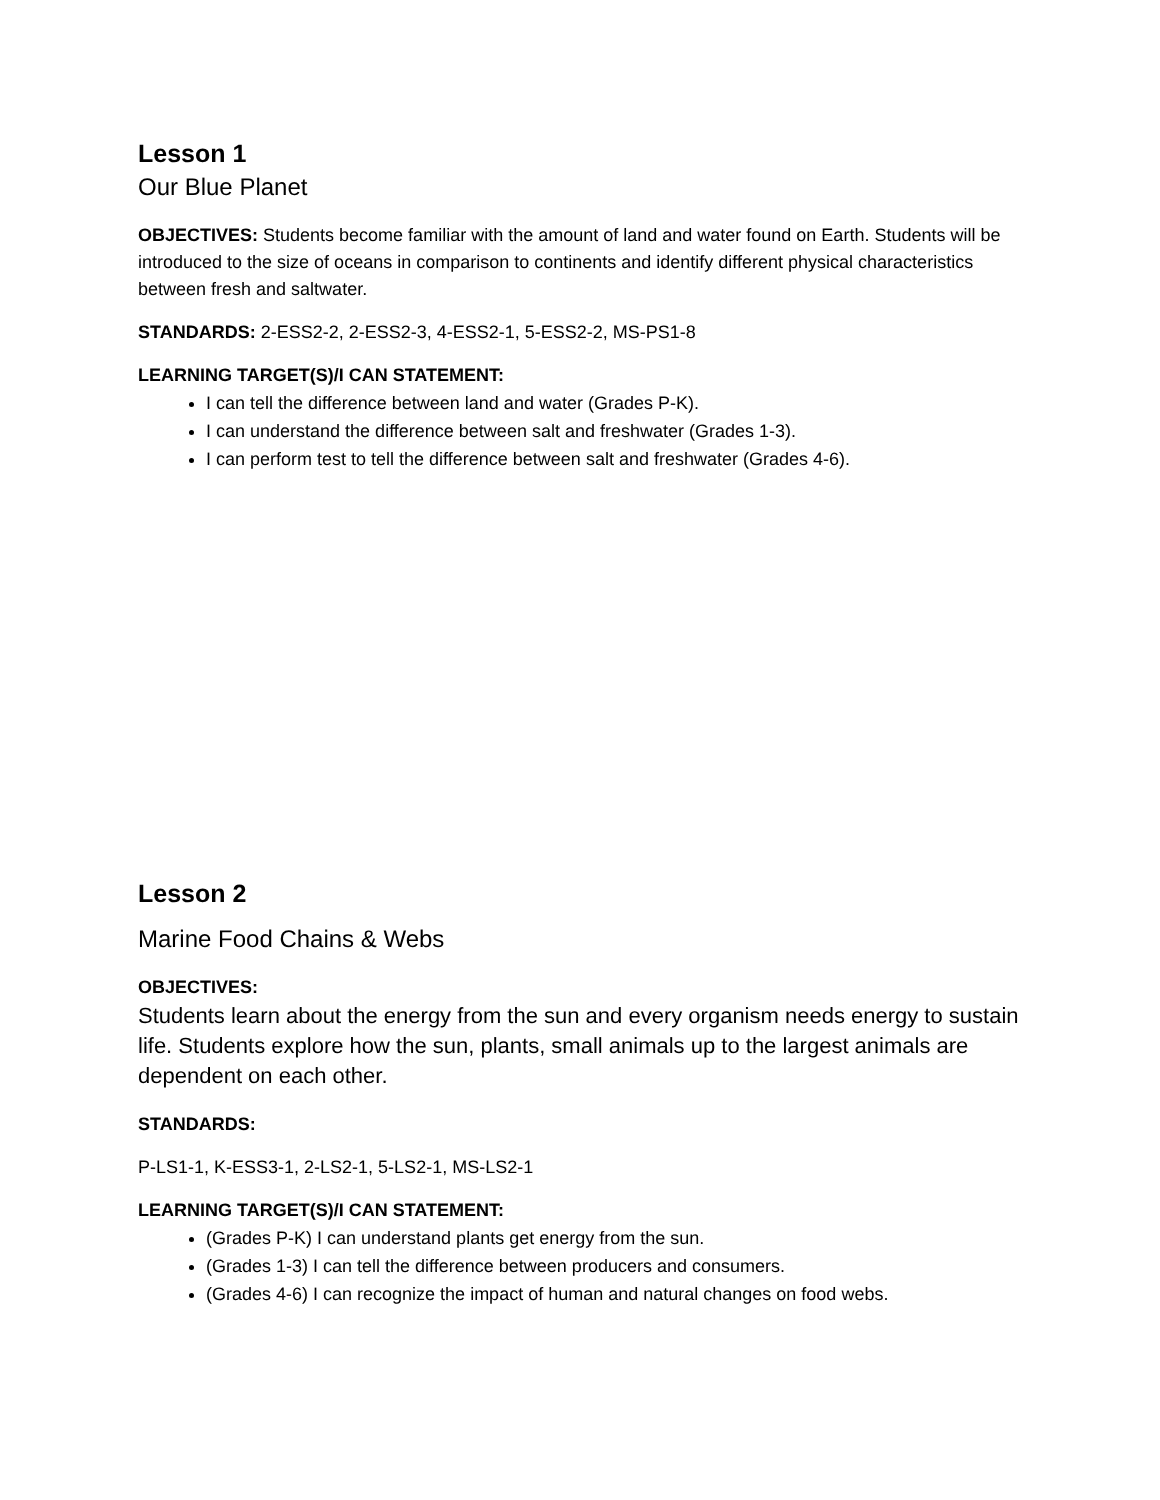Lesson 1
Our Blue Planet
OBJECTIVES: Students become familiar with the amount of land and water found on Earth. Students will be introduced to the size of oceans in comparison to continents and identify different physical characteristics between fresh and saltwater.
STANDARDS: 2-ESS2-2, 2-ESS2-3, 4-ESS2-1, 5-ESS2-2, MS-PS1-8
LEARNING TARGET(S)/I CAN STATEMENT:
I can tell the difference between land and water (Grades P-K).
I can understand the difference between salt and freshwater (Grades 1-3).
I can perform test to tell the difference between salt and freshwater (Grades 4-6).
Lesson 2
Marine Food Chains & Webs
OBJECTIVES:
Students learn about the energy from the sun and every organism needs energy to sustain life. Students explore how the sun, plants, small animals up to the largest animals are dependent on each other.
STANDARDS:
P-LS1-1, K-ESS3-1, 2-LS2-1, 5-LS2-1, MS-LS2-1
LEARNING TARGET(S)/I CAN STATEMENT:
(Grades P-K) I can understand plants get energy from the sun.
(Grades 1-3) I can tell the difference between producers and consumers.
(Grades 4-6) I can recognize the impact of human and natural changes on food webs.